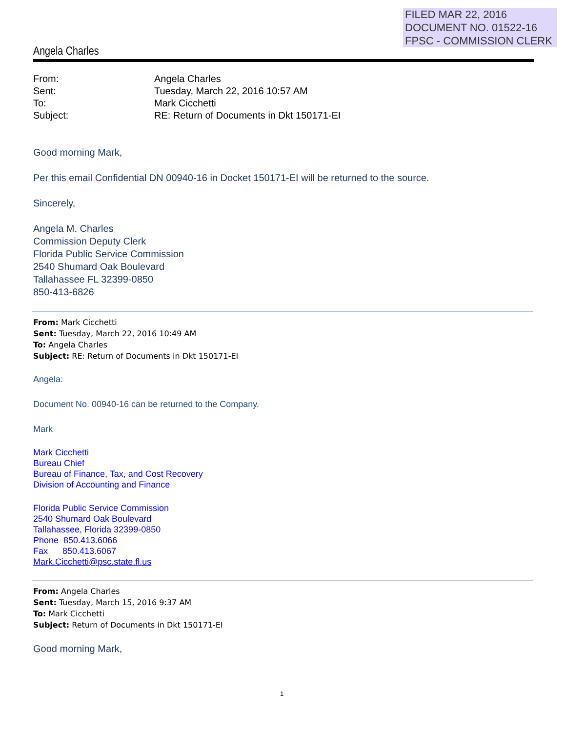FILED MAR 22, 2016
DOCUMENT NO. 01522-16
FPSC - COMMISSION CLERK
Angela Charles
From: Angela Charles
Sent: Tuesday, March 22, 2016 10:57 AM
To: Mark Cicchetti
Subject: RE: Return of Documents in Dkt 150171-EI
Good morning Mark,
Per this email Confidential DN 00940-16 in Docket 150171-EI will be returned to the source.
Sincerely,
Angela M. Charles
Commission Deputy Clerk
Florida Public Service Commission
2540 Shumard Oak Boulevard
Tallahassee FL 32399-0850
850-413-6826
From: Mark Cicchetti
Sent: Tuesday, March 22, 2016 10:49 AM
To: Angela Charles
Subject: RE: Return of Documents in Dkt 150171-EI
Angela:
Document No. 00940-16 can be returned to the Company.
Mark
Mark Cicchetti
Bureau Chief
Bureau of Finance, Tax, and Cost Recovery
Division of Accounting and Finance
Florida Public Service Commission
2540 Shumard Oak Boulevard
Tallahassee, Florida 32399-0850
Phone 850.413.6066
Fax 850.413.6067
Mark.Cicchetti@psc.state.fl.us
From: Angela Charles
Sent: Tuesday, March 15, 2016 9:37 AM
To: Mark Cicchetti
Subject: Return of Documents in Dkt 150171-EI
Good morning Mark,
1